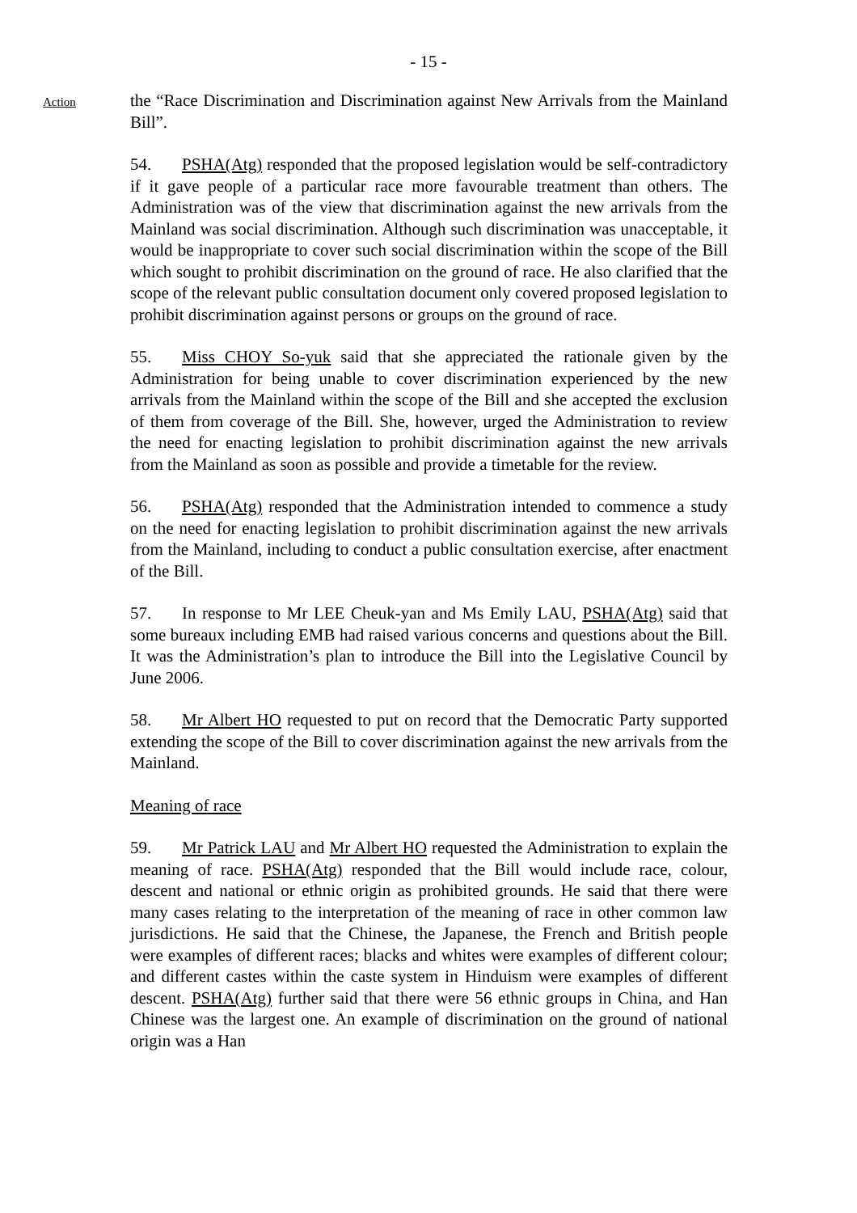- 15 -
Action
the “Race Discrimination and Discrimination against New Arrivals from the Mainland Bill”.
54. PSHA(Atg) responded that the proposed legislation would be self-contradictory if it gave people of a particular race more favourable treatment than others. The Administration was of the view that discrimination against the new arrivals from the Mainland was social discrimination. Although such discrimination was unacceptable, it would be inappropriate to cover such social discrimination within the scope of the Bill which sought to prohibit discrimination on the ground of race. He also clarified that the scope of the relevant public consultation document only covered proposed legislation to prohibit discrimination against persons or groups on the ground of race.
55. Miss CHOY So-yuk said that she appreciated the rationale given by the Administration for being unable to cover discrimination experienced by the new arrivals from the Mainland within the scope of the Bill and she accepted the exclusion of them from coverage of the Bill. She, however, urged the Administration to review the need for enacting legislation to prohibit discrimination against the new arrivals from the Mainland as soon as possible and provide a timetable for the review.
56. PSHA(Atg) responded that the Administration intended to commence a study on the need for enacting legislation to prohibit discrimination against the new arrivals from the Mainland, including to conduct a public consultation exercise, after enactment of the Bill.
57. In response to Mr LEE Cheuk-yan and Ms Emily LAU, PSHA(Atg) said that some bureaux including EMB had raised various concerns and questions about the Bill. It was the Administration’s plan to introduce the Bill into the Legislative Council by June 2006.
58. Mr Albert HO requested to put on record that the Democratic Party supported extending the scope of the Bill to cover discrimination against the new arrivals from the Mainland.
Meaning of race
59. Mr Patrick LAU and Mr Albert HO requested the Administration to explain the meaning of race. PSHA(Atg) responded that the Bill would include race, colour, descent and national or ethnic origin as prohibited grounds. He said that there were many cases relating to the interpretation of the meaning of race in other common law jurisdictions. He said that the Chinese, the Japanese, the French and British people were examples of different races; blacks and whites were examples of different colour; and different castes within the caste system in Hinduism were examples of different descent. PSHA(Atg) further said that there were 56 ethnic groups in China, and Han Chinese was the largest one. An example of discrimination on the ground of national origin was a Han